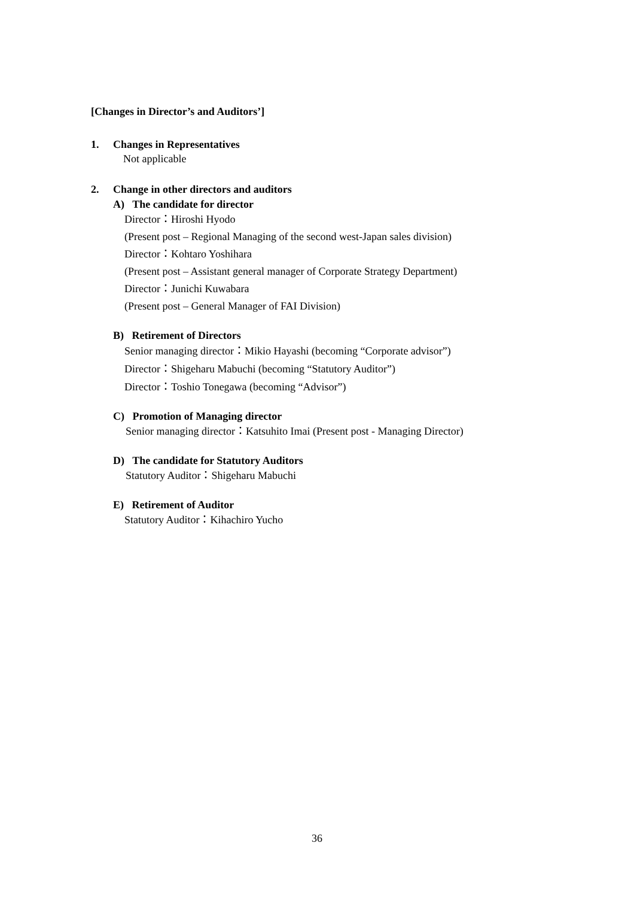[Changes in Director’s and Auditors’]
1. Changes in Representatives
Not applicable
2. Change in other directors and auditors
A) The candidate for director
Director：Hiroshi Hyodo
(Present post – Regional Managing of the second west-Japan sales division)
Director：Kohtaro Yoshihara
(Present post – Assistant general manager of Corporate Strategy Department)
Director：Junichi Kuwabara
(Present post – General Manager of FAI Division)
B) Retirement of Directors
Senior managing director：Mikio Hayashi (becoming “Corporate advisor”)
Director：Shigeharu Mabuchi (becoming “Statutory Auditor”)
Director：Toshio Tonegawa (becoming “Advisor”)
C) Promotion of Managing director
Senior managing director：Katsuhito Imai (Present post - Managing Director)
D) The candidate for Statutory Auditors
Statutory Auditor：Shigeharu Mabuchi
E) Retirement of Auditor
Statutory Auditor：Kihachiro Yucho
36